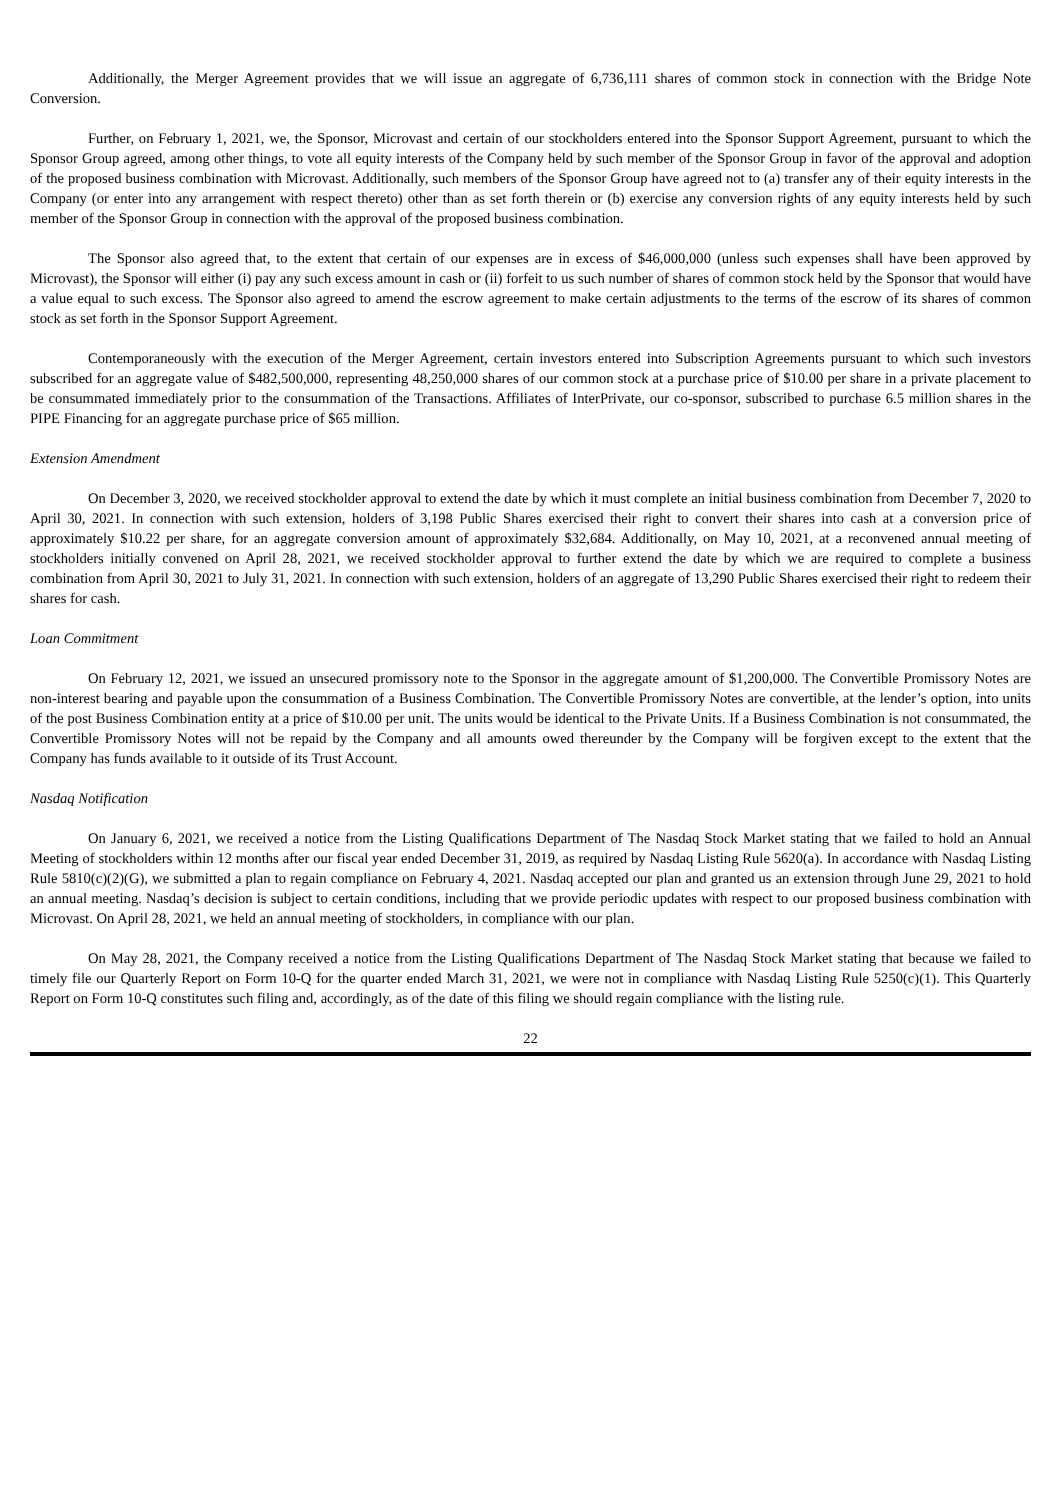Additionally, the Merger Agreement provides that we will issue an aggregate of 6,736,111 shares of common stock in connection with the Bridge Note Conversion.
Further, on February 1, 2021, we, the Sponsor, Microvast and certain of our stockholders entered into the Sponsor Support Agreement, pursuant to which the Sponsor Group agreed, among other things, to vote all equity interests of the Company held by such member of the Sponsor Group in favor of the approval and adoption of the proposed business combination with Microvast. Additionally, such members of the Sponsor Group have agreed not to (a) transfer any of their equity interests in the Company (or enter into any arrangement with respect thereto) other than as set forth therein or (b) exercise any conversion rights of any equity interests held by such member of the Sponsor Group in connection with the approval of the proposed business combination.
The Sponsor also agreed that, to the extent that certain of our expenses are in excess of $46,000,000 (unless such expenses shall have been approved by Microvast), the Sponsor will either (i) pay any such excess amount in cash or (ii) forfeit to us such number of shares of common stock held by the Sponsor that would have a value equal to such excess. The Sponsor also agreed to amend the escrow agreement to make certain adjustments to the terms of the escrow of its shares of common stock as set forth in the Sponsor Support Agreement.
Contemporaneously with the execution of the Merger Agreement, certain investors entered into Subscription Agreements pursuant to which such investors subscribed for an aggregate value of $482,500,000, representing 48,250,000 shares of our common stock at a purchase price of $10.00 per share in a private placement to be consummated immediately prior to the consummation of the Transactions. Affiliates of InterPrivate, our co-sponsor, subscribed to purchase 6.5 million shares in the PIPE Financing for an aggregate purchase price of $65 million.
Extension Amendment
On December 3, 2020, we received stockholder approval to extend the date by which it must complete an initial business combination from December 7, 2020 to April 30, 2021. In connection with such extension, holders of 3,198 Public Shares exercised their right to convert their shares into cash at a conversion price of approximately $10.22 per share, for an aggregate conversion amount of approximately $32,684. Additionally, on May 10, 2021, at a reconvened annual meeting of stockholders initially convened on April 28, 2021, we received stockholder approval to further extend the date by which we are required to complete a business combination from April 30, 2021 to July 31, 2021. In connection with such extension, holders of an aggregate of 13,290 Public Shares exercised their right to redeem their shares for cash.
Loan Commitment
On February 12, 2021, we issued an unsecured promissory note to the Sponsor in the aggregate amount of $1,200,000. The Convertible Promissory Notes are non-interest bearing and payable upon the consummation of a Business Combination. The Convertible Promissory Notes are convertible, at the lender’s option, into units of the post Business Combination entity at a price of $10.00 per unit. The units would be identical to the Private Units. If a Business Combination is not consummated, the Convertible Promissory Notes will not be repaid by the Company and all amounts owed thereunder by the Company will be forgiven except to the extent that the Company has funds available to it outside of its Trust Account.
Nasdaq Notification
On January 6, 2021, we received a notice from the Listing Qualifications Department of The Nasdaq Stock Market stating that we failed to hold an Annual Meeting of stockholders within 12 months after our fiscal year ended December 31, 2019, as required by Nasdaq Listing Rule 5620(a). In accordance with Nasdaq Listing Rule 5810(c)(2)(G), we submitted a plan to regain compliance on February 4, 2021. Nasdaq accepted our plan and granted us an extension through June 29, 2021 to hold an annual meeting. Nasdaq’s decision is subject to certain conditions, including that we provide periodic updates with respect to our proposed business combination with Microvast. On April 28, 2021, we held an annual meeting of stockholders, in compliance with our plan.
On May 28, 2021, the Company received a notice from the Listing Qualifications Department of The Nasdaq Stock Market stating that because we failed to timely file our Quarterly Report on Form 10-Q for the quarter ended March 31, 2021, we were not in compliance with Nasdaq Listing Rule 5250(c)(1). This Quarterly Report on Form 10-Q constitutes such filing and, accordingly, as of the date of this filing we should regain compliance with the listing rule.
22